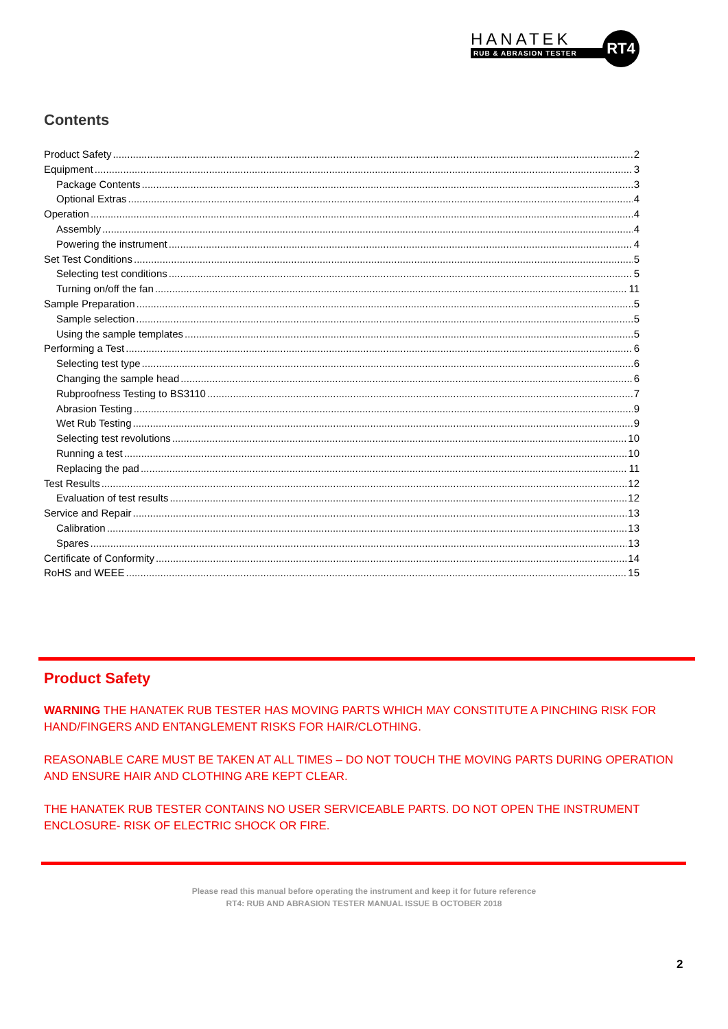HANATEK
RUB & ABRASION TESTER
RT4
Contents
Product Safety 2
Equipment 3
Package Contents 3
Optional Extras 4
Operation 4
Assembly 4
Powering the instrument 4
Set Test Conditions 5
Selecting test conditions 5
Turning on/off the fan 11
Sample Preparation 5
Sample selection 5
Using the sample templates 5
Performing a Test 6
Selecting test type 6
Changing the sample head 6
Rubproofness Testing to BS3110 7
Abrasion Testing 9
Wet Rub Testing 9
Selecting test revolutions 10
Running a test 10
Replacing the pad 11
Test Results 12
Evaluation of test results 12
Service and Repair 13
Calibration 13
Spares 13
Certificate of Conformity 14
RoHS and WEEE 15
Product Safety
WARNING THE HANATEK RUB TESTER HAS MOVING PARTS WHICH MAY CONSTITUTE A PINCHING RISK FOR HAND/FINGERS AND ENTANGLEMENT RISKS FOR HAIR/CLOTHING.
REASONABLE CARE MUST BE TAKEN AT ALL TIMES – DO NOT TOUCH THE MOVING PARTS DURING OPERATION AND ENSURE HAIR AND CLOTHING ARE KEPT CLEAR.
THE HANATEK RUB TESTER CONTAINS NO USER SERVICEABLE PARTS. DO NOT OPEN THE INSTRUMENT ENCLOSURE- RISK OF ELECTRIC SHOCK OR FIRE.
Please read this manual before operating the instrument and keep it for future reference
RT4: RUB AND ABRASION TESTER MANUAL ISSUE B OCTOBER 2018
2